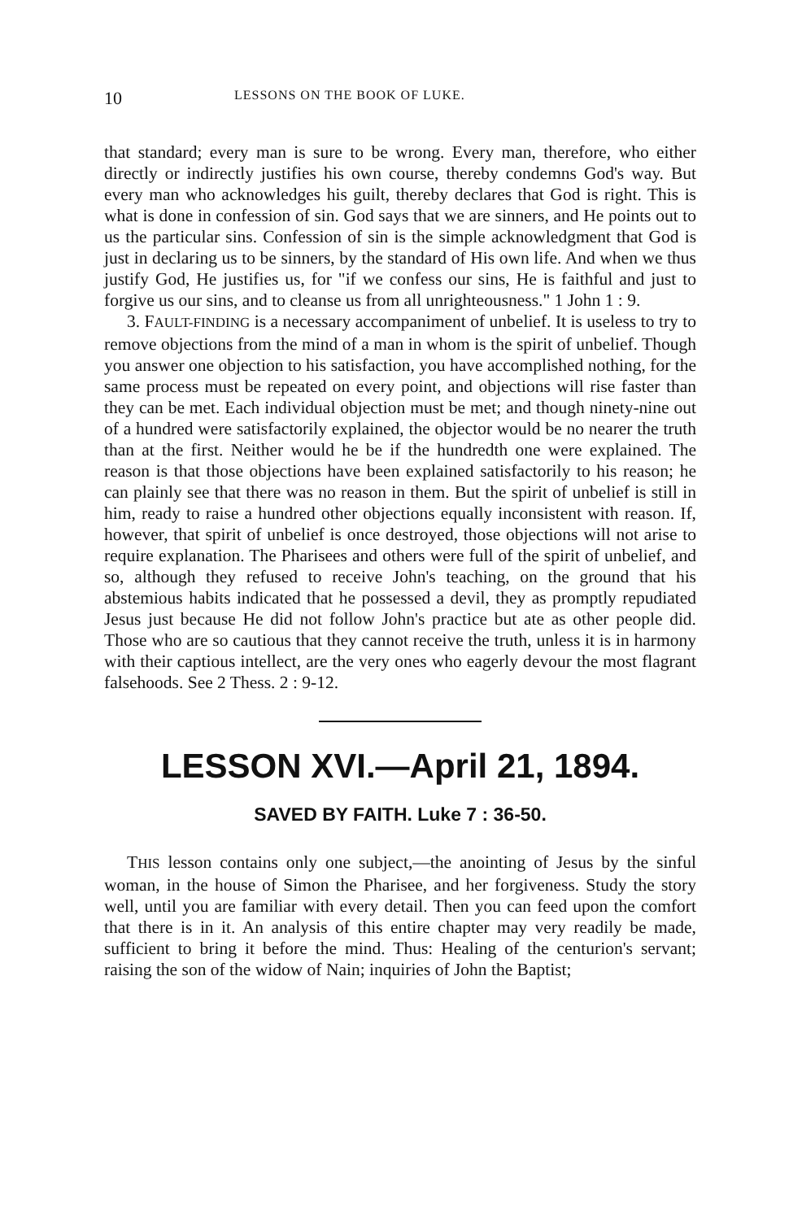10 LESSONS ON THE BOOK OF LUKE.
that standard; every man is sure to be wrong. Every man, therefore, who either directly or indirectly justifies his own course, thereby condemns God's way. But every man who acknowledges his guilt, thereby declares that God is right. This is what is done in confession of sin. God says that we are sinners, and He points out to us the particular sins. Confession of sin is the simple acknowledgment that God is just in declaring us to be sinners, by the standard of His own life. And when we thus justify God, He justifies us, for "if we confess our sins, He is faithful and just to forgive us our sins, and to cleanse us from all unrighteousness." 1 John 1 : 9.
3. FAULT-FINDING is a necessary accompaniment of unbelief. It is useless to try to remove objections from the mind of a man in whom is the spirit of unbelief. Though you answer one objection to his satisfaction, you have accomplished nothing, for the same process must be repeated on every point, and objections will rise faster than they can be met. Each individual objection must be met; and though ninety-nine out of a hundred were satisfactorily explained, the objector would be no nearer the truth than at the first. Neither would he be if the hundredth one were explained. The reason is that those objections have been explained satisfactorily to his reason; he can plainly see that there was no reason in them. But the spirit of unbelief is still in him, ready to raise a hundred other objections equally inconsistent with reason. If, however, that spirit of unbelief is once destroyed, those objections will not arise to require explanation. The Pharisees and others were full of the spirit of unbelief, and so, although they refused to receive John's teaching, on the ground that his abstemious habits indicated that he possessed a devil, they as promptly repudiated Jesus just because He did not follow John's practice but ate as other people did. Those who are so cautious that they cannot receive the truth, unless it is in harmony with their captious intellect, are the very ones who eagerly devour the most flagrant falsehoods. See 2 Thess. 2 : 9-12.
LESSON XVI.—April 21, 1894.
SAVED BY FAITH. Luke 7 : 36-50.
THIS lesson contains only one subject,—the anointing of Jesus by the sinful woman, in the house of Simon the Pharisee, and her forgiveness. Study the story well, until you are familiar with every detail. Then you can feed upon the comfort that there is in it. An analysis of this entire chapter may very readily be made, sufficient to bring it before the mind. Thus: Healing of the centurion's servant; raising the son of the widow of Nain; inquiries of John the Baptist;